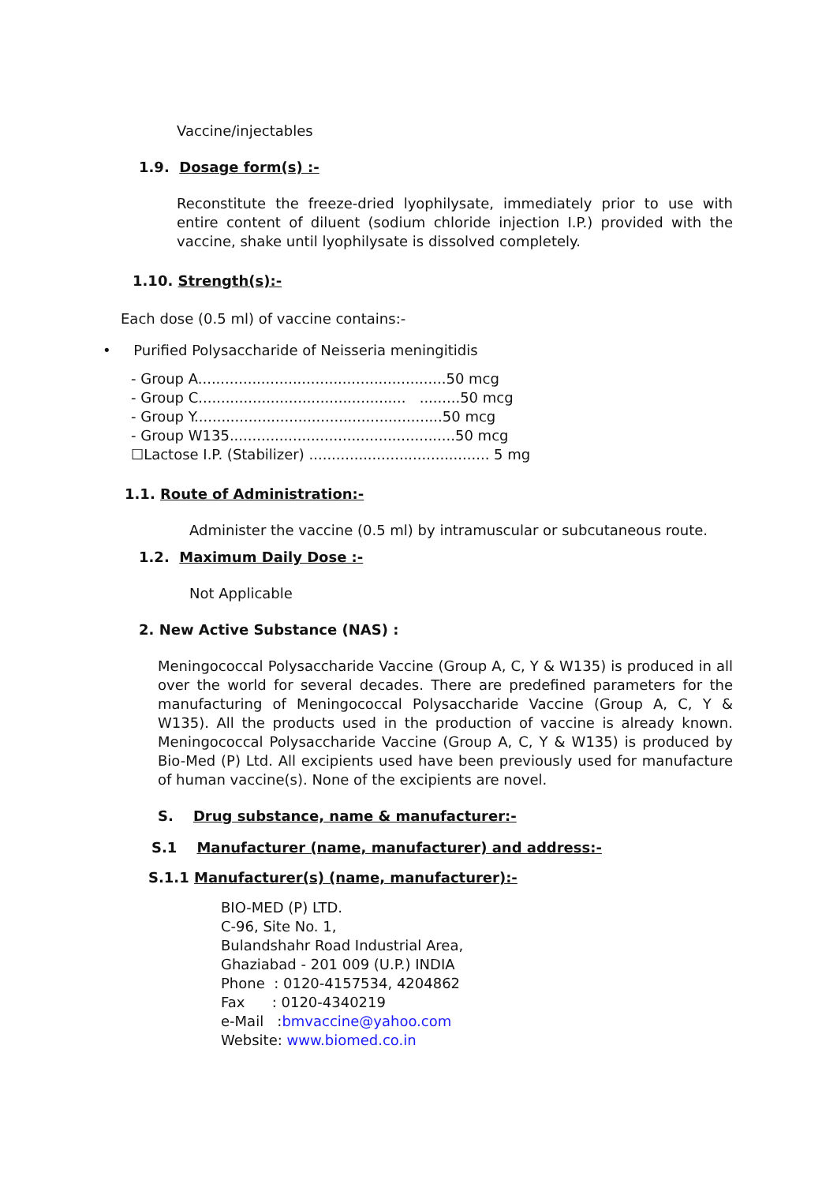Vaccine/injectables
1.9. Dosage form(s) :-
Reconstitute the freeze-dried lyophilysate, immediately prior to use with entire content of diluent (sodium chloride injection I.P.) provided with the vaccine, shake until lyophilysate is dissolved completely.
1.10. Strength(s):-
Each dose (0.5 ml) of vaccine contains:-
• Purified Polysaccharide of Neisseria meningitidis
- Group A.......................................................50 mcg
- Group C.............................................. .........50 mcg
- Group Y.......................................................50 mcg
- Group W135..................................................50 mcg
☐Lactose I.P. (Stabilizer) ........................................ 5 mg
1.1. Route of Administration:-
Administer the vaccine (0.5 ml) by intramuscular or subcutaneous route.
1.2. Maximum Daily Dose :-
Not Applicable
2. New Active Substance (NAS) :
Meningococcal Polysaccharide Vaccine (Group A, C, Y & W135) is produced in all over the world for several decades. There are predefined parameters for the manufacturing of Meningococcal Polysaccharide Vaccine (Group A, C, Y & W135). All the products used in the production of vaccine is already known. Meningococcal Polysaccharide Vaccine (Group A, C, Y & W135) is produced by Bio-Med (P) Ltd. All excipients used have been previously used for manufacture of human vaccine(s). None of the excipients are novel.
S. Drug substance, name & manufacturer:-
S.1 Manufacturer (name, manufacturer) and address:-
S.1.1 Manufacturer(s) (name, manufacturer):-
BIO-MED (P) LTD.
C-96, Site No. 1,
Bulandshahr Road Industrial Area,
Ghaziabad - 201 009 (U.P.) INDIA
Phone : 0120-4157534, 4204862
Fax : 0120-4340219
e-Mail :bmvaccine@yahoo.com
Website: www.biomed.co.in